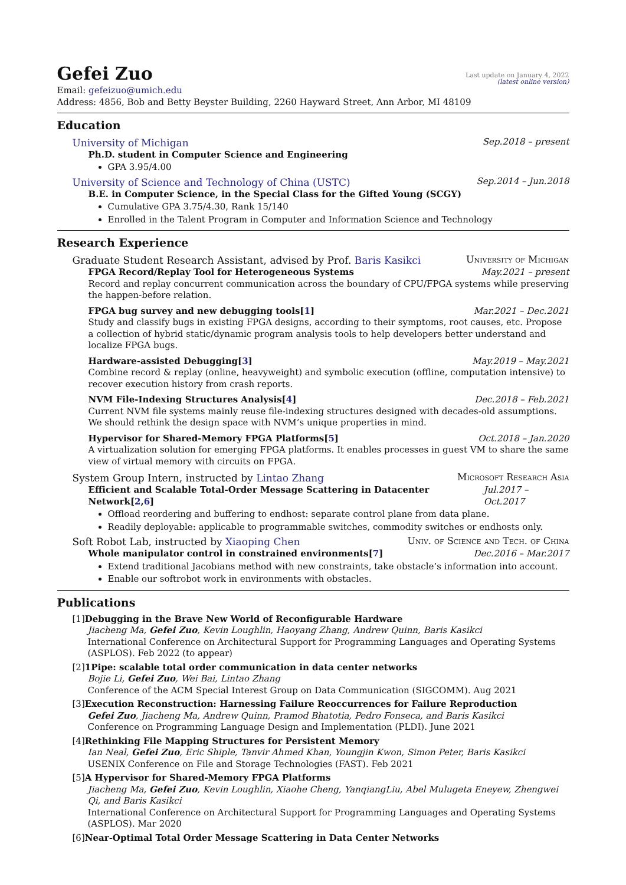Gefei Zuo
Last update on January 4, 2022
(latest online version)
Email: gefeizuo@umich.edu
Address: 4856, Bob and Betty Beyster Building, 2260 Hayward Street, Ann Arbor, MI 48109
Education
University of Michigan Sep.2018 – present
Ph.D. student in Computer Science and Engineering
GPA 3.95/4.00
University of Science and Technology of China (USTC) Sep.2014 – Jun.2018
B.E. in Computer Science, in the Special Class for the Gifted Young (SCGY)
Cumulative GPA 3.75/4.30, Rank 15/140
Enrolled in the Talent Program in Computer and Information Science and Technology
Research Experience
Graduate Student Research Assistant, advised by Prof. Baris Kasikci University of Michigan
FPGA Record/Replay Tool for Heterogeneous Systems May.2021 – present
Record and replay concurrent communication across the boundary of CPU/FPGA systems while preserving the happen-before relation.
FPGA bug survey and new debugging tools[1] Mar.2021 – Dec.2021
Study and classify bugs in existing FPGA designs, according to their symptoms, root causes, etc. Propose a collection of hybrid static/dynamic program analysis tools to help developers better understand and localize FPGA bugs.
Hardware-assisted Debugging[3] May.2019 – May.2021
Combine record & replay (online, heavyweight) and symbolic execution (offline, computation intensive) to recover execution history from crash reports.
NVM File-Indexing Structures Analysis[4] Dec.2018 – Feb.2021
Current NVM file systems mainly reuse file-indexing structures designed with decades-old assumptions. We should rethink the design space with NVM’s unique properties in mind.
Hypervisor for Shared-Memory FPGA Platforms[5] Oct.2018 – Jan.2020
A virtualization solution for emerging FPGA platforms. It enables processes in guest VM to share the same view of virtual memory with circuits on FPGA.
System Group Intern, instructed by Lintao Zhang Microsoft Research Asia
Efficient and Scalable Total-Order Message Scattering in Datacenter Network[2,6] Jul.2017 – Oct.2017
Offload reordering and buffering to endhost: separate control plane from data plane.
Readily deployable: applicable to programmable switches, commodity switches or endhosts only.
Soft Robot Lab, instructed by Xiaoping Chen Univ. of Science and Tech. of China
Whole manipulator control in constrained environments[7] Dec.2016 – Mar.2017
Extend traditional Jacobians method with new constraints, take obstacle’s information into account.
Enable our softrobot work in environments with obstacles.
Publications
[1]Debugging in the Brave New World of Reconfigurable Hardware
Jiacheng Ma, Gefei Zuo, Kevin Loughlin, Haoyang Zhang, Andrew Quinn, Baris Kasikci
International Conference on Architectural Support for Programming Languages and Operating Systems (ASPLOS). Feb 2022 (to appear)
[2]1Pipe: scalable total order communication in data center networks
Bojie Li, Gefei Zuo, Wei Bai, Lintao Zhang
Conference of the ACM Special Interest Group on Data Communication (SIGCOMM). Aug 2021
[3]Execution Reconstruction: Harnessing Failure Reoccurrences for Failure Reproduction
Gefei Zuo, Jiacheng Ma, Andrew Quinn, Pramod Bhatotia, Pedro Fonseca, and Baris Kasikci
Conference on Programming Language Design and Implementation (PLDI). June 2021
[4]Rethinking File Mapping Structures for Persistent Memory
Ian Neal, Gefei Zuo, Eric Shiple, Tanvir Ahmed Khan, Youngjin Kwon, Simon Peter, Baris Kasikci
USENIX Conference on File and Storage Technologies (FAST). Feb 2021
[5]A Hypervisor for Shared-Memory FPGA Platforms
Jiacheng Ma, Gefei Zuo, Kevin Loughlin, Xiaohe Cheng, YanqiangLiu, Abel Mulugeta Eneyew, Zhengwei Qi, and Baris Kasikci
International Conference on Architectural Support for Programming Languages and Operating Systems (ASPLOS). Mar 2020
[6]Near-Optimal Total Order Message Scattering in Data Center Networks